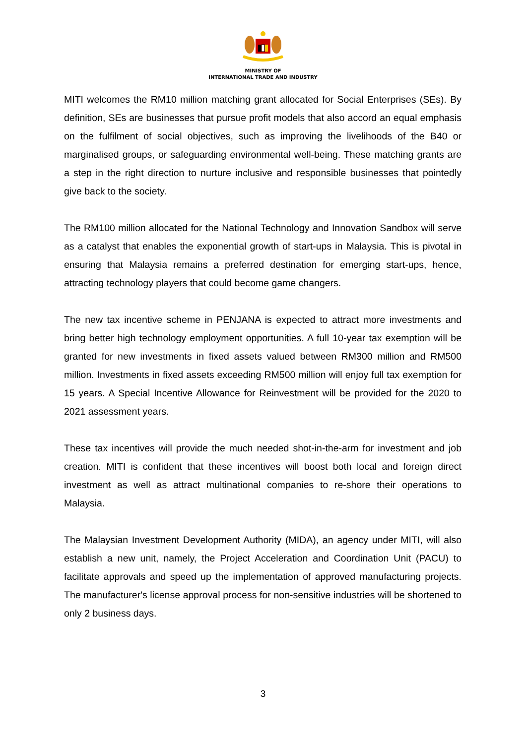MINISTRY OF
INTERNATIONAL TRADE AND INDUSTRY
MITI welcomes the RM10 million matching grant allocated for Social Enterprises (SEs). By definition, SEs are businesses that pursue profit models that also accord an equal emphasis on the fulfilment of social objectives, such as improving the livelihoods of the B40 or marginalised groups, or safeguarding environmental well-being. These matching grants are a step in the right direction to nurture inclusive and responsible businesses that pointedly give back to the society.
The RM100 million allocated for the National Technology and Innovation Sandbox will serve as a catalyst that enables the exponential growth of start-ups in Malaysia. This is pivotal in ensuring that Malaysia remains a preferred destination for emerging start-ups, hence, attracting technology players that could become game changers.
The new tax incentive scheme in PENJANA is expected to attract more investments and bring better high technology employment opportunities. A full 10-year tax exemption will be granted for new investments in fixed assets valued between RM300 million and RM500 million. Investments in fixed assets exceeding RM500 million will enjoy full tax exemption for 15 years. A Special Incentive Allowance for Reinvestment will be provided for the 2020 to 2021 assessment years.
These tax incentives will provide the much needed shot-in-the-arm for investment and job creation. MITI is confident that these incentives will boost both local and foreign direct investment as well as attract multinational companies to re-shore their operations to Malaysia.
The Malaysian Investment Development Authority (MIDA), an agency under MITI, will also establish a new unit, namely, the Project Acceleration and Coordination Unit (PACU) to facilitate approvals and speed up the implementation of approved manufacturing projects. The manufacturer's license approval process for non-sensitive industries will be shortened to only 2 business days.
3